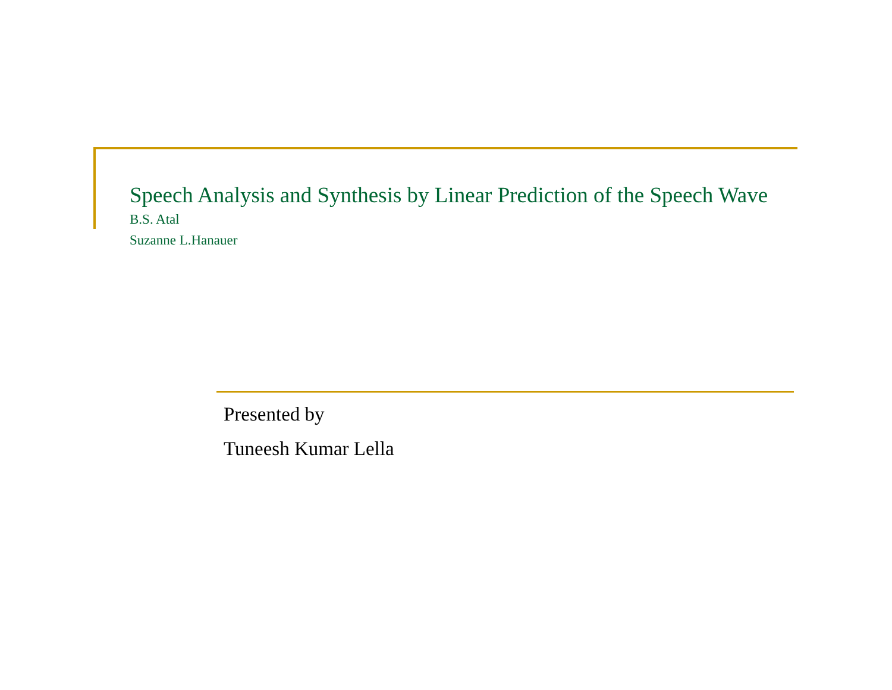Speech Analysis and Synthesis by Linear Prediction of the Speech Wave
B.S. Atal
Suzanne L.Hanauer
Presented by
Tuneesh Kumar Lella